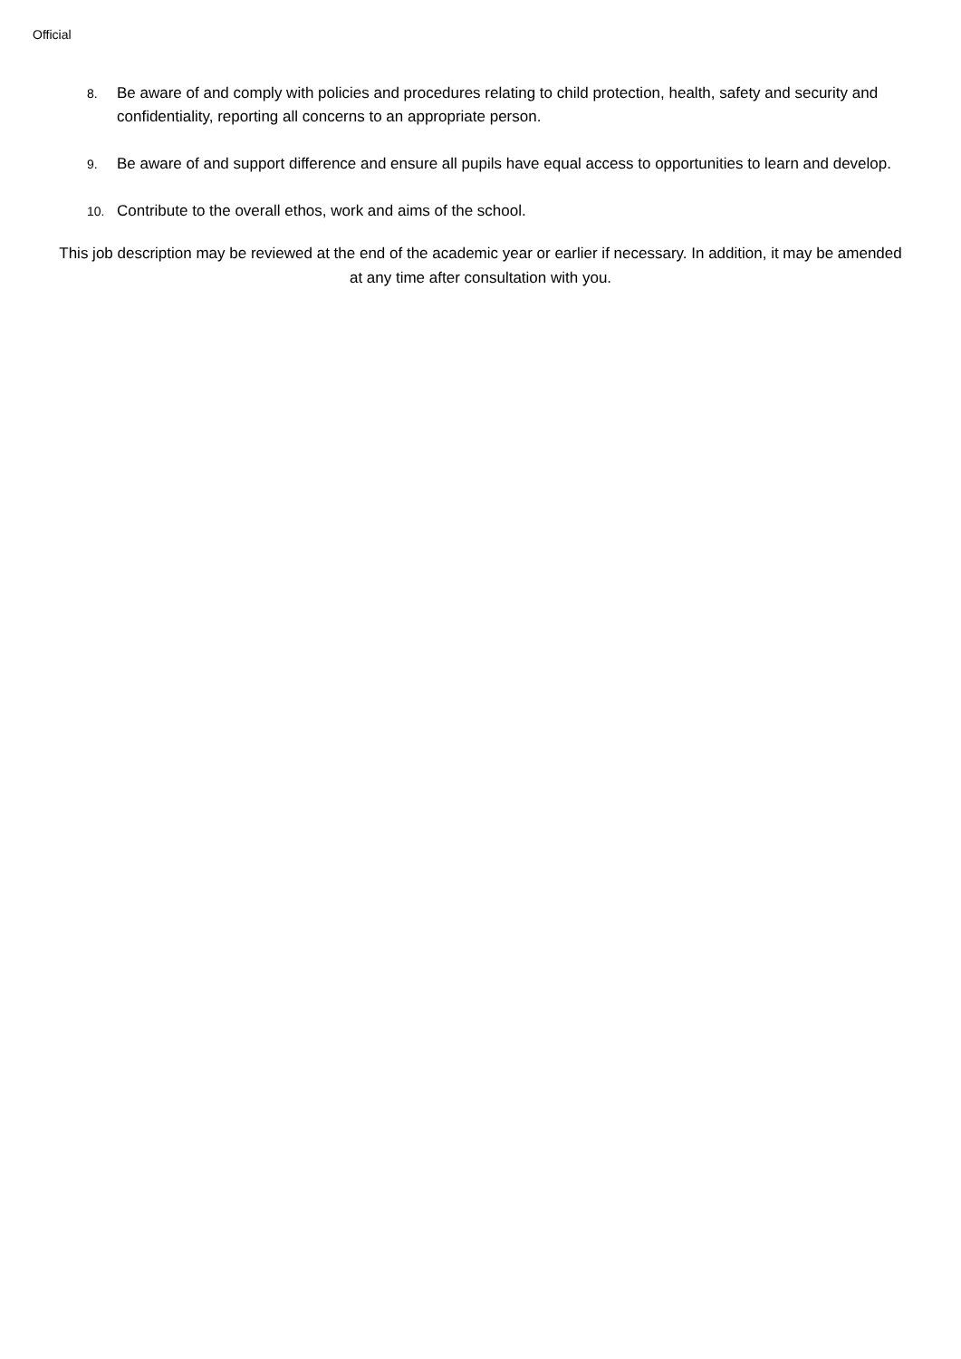Official
8. Be aware of and comply with policies and procedures relating to child protection, health, safety and security and confidentiality, reporting all concerns to an appropriate person.
9. Be aware of and support difference and ensure all pupils have equal access to opportunities to learn and develop.
10. Contribute to the overall ethos, work and aims of the school.
This job description may be reviewed at the end of the academic year or earlier if necessary. In addition, it may be amended at any time after consultation with you.